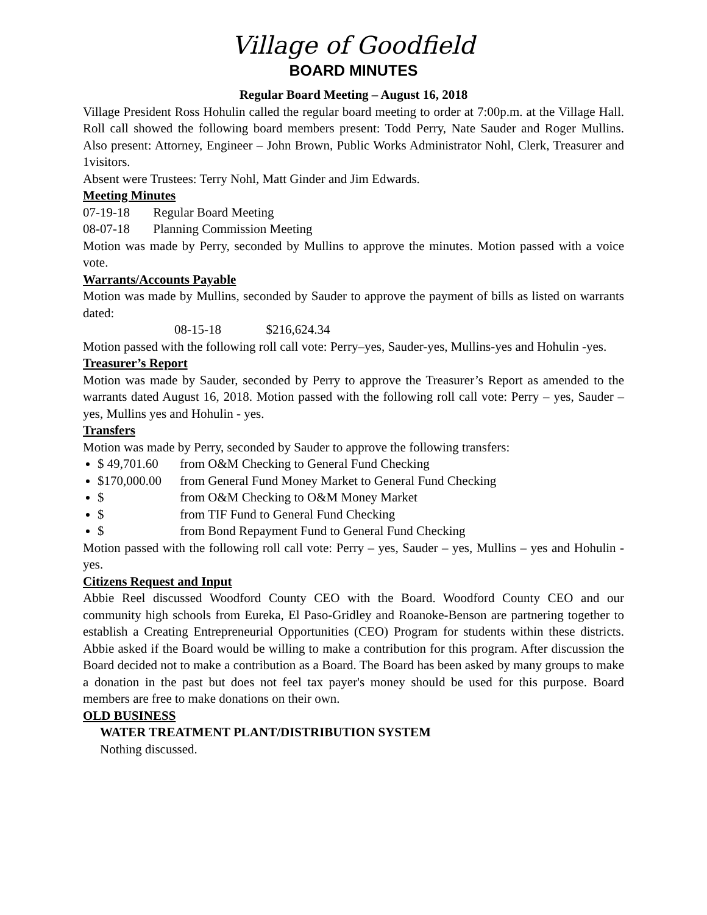Village of Goodfield
BOARD MINUTES
Regular Board Meeting – August 16, 2018
Village President Ross Hohulin called the regular board meeting to order at 7:00p.m. at the Village Hall. Roll call showed the following board members present: Todd Perry, Nate Sauder and Roger Mullins. Also present: Attorney, Engineer – John Brown, Public Works Administrator Nohl, Clerk, Treasurer and 1visitors.
Absent were Trustees: Terry Nohl, Matt Ginder and Jim Edwards.
Meeting Minutes
07-19-18 Regular Board Meeting
08-07-18 Planning Commission Meeting
Motion was made by Perry, seconded by Mullins to approve the minutes. Motion passed with a voice vote.
Warrants/Accounts Payable
Motion was made by Mullins, seconded by Sauder to approve the payment of bills as listed on warrants dated:
08-15-18 $216,624.34
Motion passed with the following roll call vote: Perry–yes, Sauder-yes, Mullins-yes and Hohulin -yes.
Treasurer’s Report
Motion was made by Sauder, seconded by Perry to approve the Treasurer’s Report as amended to the warrants dated August 16, 2018. Motion passed with the following roll call vote: Perry – yes, Sauder – yes, Mullins yes and Hohulin - yes.
Transfers
Motion was made by Perry, seconded by Sauder to approve the following transfers:
$ 49,701.60 from O&M Checking to General Fund Checking
$170,000.00 from General Fund Money Market to General Fund Checking
$ from O&M Checking to O&M Money Market
$ from TIF Fund to General Fund Checking
$ from Bond Repayment Fund to General Fund Checking
Motion passed with the following roll call vote: Perry – yes, Sauder – yes, Mullins – yes and Hohulin - yes.
Citizens Request and Input
Abbie Reel discussed Woodford County CEO with the Board. Woodford County CEO and our community high schools from Eureka, El Paso-Gridley and Roanoke-Benson are partnering together to establish a Creating Entrepreneurial Opportunities (CEO) Program for students within these districts. Abbie asked if the Board would be willing to make a contribution for this program. After discussion the Board decided not to make a contribution as a Board. The Board has been asked by many groups to make a donation in the past but does not feel tax payer's money should be used for this purpose. Board members are free to make donations on their own.
OLD BUSINESS
WATER TREATMENT PLANT/DISTRIBUTION SYSTEM
Nothing discussed.